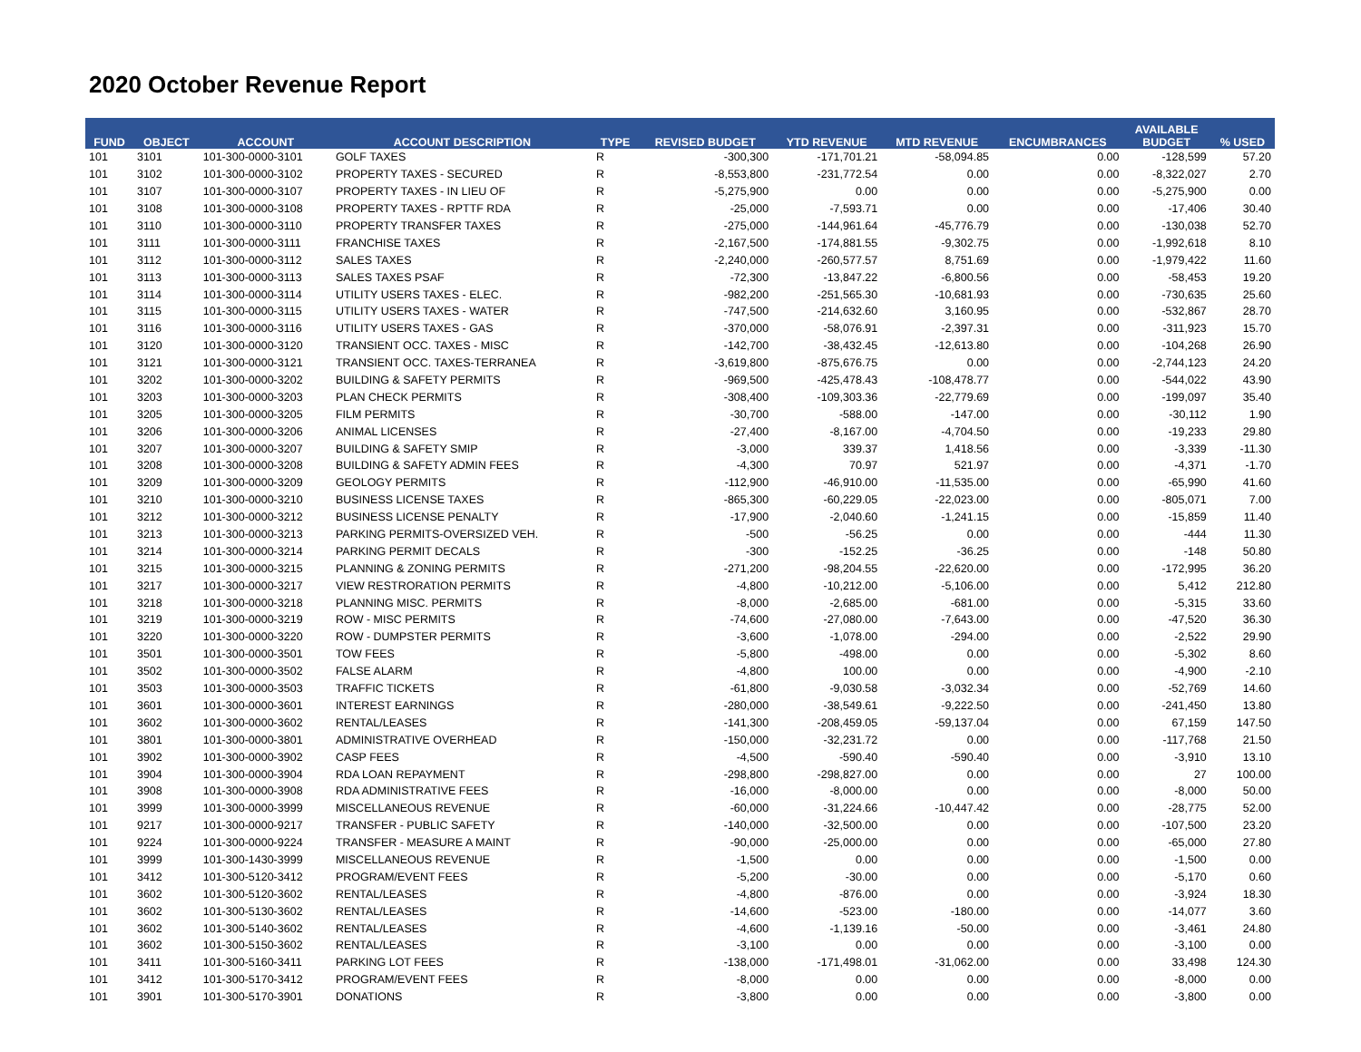2020 October Revenue Report
| FUND | OBJECT | ACCOUNT | ACCOUNT DESCRIPTION | TYPE | REVISED BUDGET | YTD REVENUE | MTD REVENUE | ENCUMBRANCES | AVAILABLE BUDGET | % USED |
| --- | --- | --- | --- | --- | --- | --- | --- | --- | --- | --- |
| 101 | 3101 | 101-300-0000-3101 | GOLF TAXES | R | -300,300 | -171,701.21 | -58,094.85 | 0.00 | -128,599 | 57.20 |
| 101 | 3102 | 101-300-0000-3102 | PROPERTY TAXES - SECURED | R | -8,553,800 | -231,772.54 | 0.00 | 0.00 | -8,322,027 | 2.70 |
| 101 | 3107 | 101-300-0000-3107 | PROPERTY TAXES - IN LIEU OF | R | -5,275,900 | 0.00 | 0.00 | 0.00 | -5,275,900 | 0.00 |
| 101 | 3108 | 101-300-0000-3108 | PROPERTY TAXES - RPTTF RDA | R | -25,000 | -7,593.71 | 0.00 | 0.00 | -17,406 | 30.40 |
| 101 | 3110 | 101-300-0000-3110 | PROPERTY TRANSFER TAXES | R | -275,000 | -144,961.64 | -45,776.79 | 0.00 | -130,038 | 52.70 |
| 101 | 3111 | 101-300-0000-3111 | FRANCHISE TAXES | R | -2,167,500 | -174,881.55 | -9,302.75 | 0.00 | -1,992,618 | 8.10 |
| 101 | 3112 | 101-300-0000-3112 | SALES TAXES | R | -2,240,000 | -260,577.57 | 8,751.69 | 0.00 | -1,979,422 | 11.60 |
| 101 | 3113 | 101-300-0000-3113 | SALES TAXES PSAF | R | -72,300 | -13,847.22 | -6,800.56 | 0.00 | -58,453 | 19.20 |
| 101 | 3114 | 101-300-0000-3114 | UTILITY USERS TAXES - ELEC. | R | -982,200 | -251,565.30 | -10,681.93 | 0.00 | -730,635 | 25.60 |
| 101 | 3115 | 101-300-0000-3115 | UTILITY USERS TAXES - WATER | R | -747,500 | -214,632.60 | 3,160.95 | 0.00 | -532,867 | 28.70 |
| 101 | 3116 | 101-300-0000-3116 | UTILITY USERS TAXES - GAS | R | -370,000 | -58,076.91 | -2,397.31 | 0.00 | -311,923 | 15.70 |
| 101 | 3120 | 101-300-0000-3120 | TRANSIENT OCC. TAXES - MISC | R | -142,700 | -38,432.45 | -12,613.80 | 0.00 | -104,268 | 26.90 |
| 101 | 3121 | 101-300-0000-3121 | TRANSIENT OCC. TAXES-TERRANEA | R | -3,619,800 | -875,676.75 | 0.00 | 0.00 | -2,744,123 | 24.20 |
| 101 | 3202 | 101-300-0000-3202 | BUILDING & SAFETY PERMITS | R | -969,500 | -425,478.43 | -108,478.77 | 0.00 | -544,022 | 43.90 |
| 101 | 3203 | 101-300-0000-3203 | PLAN CHECK PERMITS | R | -308,400 | -109,303.36 | -22,779.69 | 0.00 | -199,097 | 35.40 |
| 101 | 3205 | 101-300-0000-3205 | FILM PERMITS | R | -30,700 | -588.00 | -147.00 | 0.00 | -30,112 | 1.90 |
| 101 | 3206 | 101-300-0000-3206 | ANIMAL LICENSES | R | -27,400 | -8,167.00 | -4,704.50 | 0.00 | -19,233 | 29.80 |
| 101 | 3207 | 101-300-0000-3207 | BUILDING & SAFETY SMIP | R | -3,000 | 339.37 | 1,418.56 | 0.00 | -3,339 | -11.30 |
| 101 | 3208 | 101-300-0000-3208 | BUILDING & SAFETY ADMIN FEES | R | -4,300 | 70.97 | 521.97 | 0.00 | -4,371 | -1.70 |
| 101 | 3209 | 101-300-0000-3209 | GEOLOGY PERMITS | R | -112,900 | -46,910.00 | -11,535.00 | 0.00 | -65,990 | 41.60 |
| 101 | 3210 | 101-300-0000-3210 | BUSINESS LICENSE TAXES | R | -865,300 | -60,229.05 | -22,023.00 | 0.00 | -805,071 | 7.00 |
| 101 | 3212 | 101-300-0000-3212 | BUSINESS LICENSE PENALTY | R | -17,900 | -2,040.60 | -1,241.15 | 0.00 | -15,859 | 11.40 |
| 101 | 3213 | 101-300-0000-3213 | PARKING PERMITS-OVERSIZED VEH. | R | -500 | -56.25 | 0.00 | 0.00 | -444 | 11.30 |
| 101 | 3214 | 101-300-0000-3214 | PARKING PERMIT DECALS | R | -300 | -152.25 | -36.25 | 0.00 | -148 | 50.80 |
| 101 | 3215 | 101-300-0000-3215 | PLANNING & ZONING PERMITS | R | -271,200 | -98,204.55 | -22,620.00 | 0.00 | -172,995 | 36.20 |
| 101 | 3217 | 101-300-0000-3217 | VIEW RESTRORATION PERMITS | R | -4,800 | -10,212.00 | -5,106.00 | 0.00 | 5,412 | 212.80 |
| 101 | 3218 | 101-300-0000-3218 | PLANNING MISC. PERMITS | R | -8,000 | -2,685.00 | -681.00 | 0.00 | -5,315 | 33.60 |
| 101 | 3219 | 101-300-0000-3219 | ROW - MISC PERMITS | R | -74,600 | -27,080.00 | -7,643.00 | 0.00 | -47,520 | 36.30 |
| 101 | 3220 | 101-300-0000-3220 | ROW - DUMPSTER PERMITS | R | -3,600 | -1,078.00 | -294.00 | 0.00 | -2,522 | 29.90 |
| 101 | 3501 | 101-300-0000-3501 | TOW FEES | R | -5,800 | -498.00 | 0.00 | 0.00 | -5,302 | 8.60 |
| 101 | 3502 | 101-300-0000-3502 | FALSE ALARM | R | -4,800 | 100.00 | 0.00 | 0.00 | -4,900 | -2.10 |
| 101 | 3503 | 101-300-0000-3503 | TRAFFIC TICKETS | R | -61,800 | -9,030.58 | -3,032.34 | 0.00 | -52,769 | 14.60 |
| 101 | 3601 | 101-300-0000-3601 | INTEREST EARNINGS | R | -280,000 | -38,549.61 | -9,222.50 | 0.00 | -241,450 | 13.80 |
| 101 | 3602 | 101-300-0000-3602 | RENTAL/LEASES | R | -141,300 | -208,459.05 | -59,137.04 | 0.00 | 67,159 | 147.50 |
| 101 | 3801 | 101-300-0000-3801 | ADMINISTRATIVE OVERHEAD | R | -150,000 | -32,231.72 | 0.00 | 0.00 | -117,768 | 21.50 |
| 101 | 3902 | 101-300-0000-3902 | CASP FEES | R | -4,500 | -590.40 | -590.40 | 0.00 | -3,910 | 13.10 |
| 101 | 3904 | 101-300-0000-3904 | RDA LOAN REPAYMENT | R | -298,800 | -298,827.00 | 0.00 | 0.00 | 27 | 100.00 |
| 101 | 3908 | 101-300-0000-3908 | RDA ADMINISTRATIVE FEES | R | -16,000 | -8,000.00 | 0.00 | 0.00 | -8,000 | 50.00 |
| 101 | 3999 | 101-300-0000-3999 | MISCELLANEOUS REVENUE | R | -60,000 | -31,224.66 | -10,447.42 | 0.00 | -28,775 | 52.00 |
| 101 | 9217 | 101-300-0000-9217 | TRANSFER - PUBLIC SAFETY | R | -140,000 | -32,500.00 | 0.00 | 0.00 | -107,500 | 23.20 |
| 101 | 9224 | 101-300-0000-9224 | TRANSFER - MEASURE A MAINT | R | -90,000 | -25,000.00 | 0.00 | 0.00 | -65,000 | 27.80 |
| 101 | 3999 | 101-300-1430-3999 | MISCELLANEOUS REVENUE | R | -1,500 | 0.00 | 0.00 | 0.00 | -1,500 | 0.00 |
| 101 | 3412 | 101-300-5120-3412 | PROGRAM/EVENT FEES | R | -5,200 | -30.00 | 0.00 | 0.00 | -5,170 | 0.60 |
| 101 | 3602 | 101-300-5120-3602 | RENTAL/LEASES | R | -4,800 | -876.00 | 0.00 | 0.00 | -3,924 | 18.30 |
| 101 | 3602 | 101-300-5130-3602 | RENTAL/LEASES | R | -14,600 | -523.00 | -180.00 | 0.00 | -14,077 | 3.60 |
| 101 | 3602 | 101-300-5140-3602 | RENTAL/LEASES | R | -4,600 | -1,139.16 | -50.00 | 0.00 | -3,461 | 24.80 |
| 101 | 3602 | 101-300-5150-3602 | RENTAL/LEASES | R | -3,100 | 0.00 | 0.00 | 0.00 | -3,100 | 0.00 |
| 101 | 3411 | 101-300-5160-3411 | PARKING LOT FEES | R | -138,000 | -171,498.01 | -31,062.00 | 0.00 | 33,498 | 124.30 |
| 101 | 3412 | 101-300-5170-3412 | PROGRAM/EVENT FEES | R | -8,000 | 0.00 | 0.00 | 0.00 | -8,000 | 0.00 |
| 101 | 3901 | 101-300-5170-3901 | DONATIONS | R | -3,800 | 0.00 | 0.00 | 0.00 | -3,800 | 0.00 |